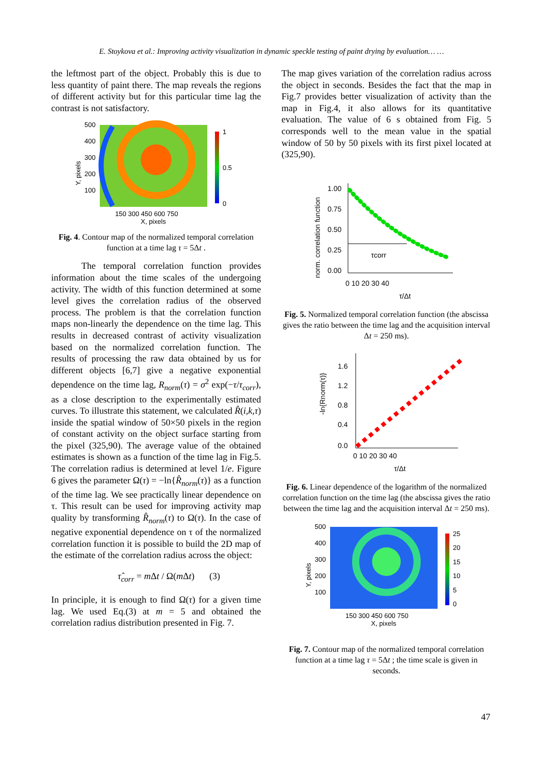E. Stoykova et al.: Improving activity visualization in dynamic speckle testing of paint drying by evaluation… …
the leftmost part of the object. Probably this is due to less quantity of paint there. The map reveals the regions of different activity but for this particular time lag the contrast is not satisfactory.
500
400
300
200
100
150 300 450 600 750
X, pixels
1
0.5
0
Y, pixels
Fig. 4. Contour map of the normalized temporal correlation function at a time lag τ = 5Δt .
The temporal correlation function provides information about the time scales of the undergoing activity. The width of this function determined at some level gives the correlation radius of the observed process. The problem is that the correlation function maps non-linearly the dependence on the time lag. This results in decreased contrast of activity visualization based on the normalized correlation function. The results of processing the raw data obtained by us for different objects [6,7] give a negative exponential dependence on the time lag, R<sub>norm</sub>(τ) = σ<sup>2</sup> exp(−τ/τ<sub>corr</sub>), as a close description to the experimentally estimated curves. To illustrate this statement, we calculated R̂(i,k,τ) inside the spatial window of 50×50 pixels in the region of constant activity on the object surface starting from the pixel (325,90). The average value of the obtained estimates is shown as a function of the time lag in Fig.5. The correlation radius is determined at level 1/e. Figure 6 gives the parameter Ω(τ) = −ln{R̂<sub>norm</sub>(τ)} as a function of the time lag. We see practically linear dependence on τ. This result can be used for improving activity map quality by transforming R̂<sub>norm</sub>(τ) to Ω(τ). In the case of negative exponential dependence on τ of the normalized correlation function it is possible to build the 2D map of the estimate of the correlation radius across the object:
τ̂<sub>corr</sub> = m Δt / Ω(m Δt) (3)
In principle, it is enough to find Ω(τ) for a given time lag. We used Eq.(3) at m = 5 and obtained the correlation radius distribution presented in Fig. 7.
The map gives variation of the correlation radius across the object in seconds. Besides the fact that the map in Fig.7 provides better visualization of activity than the map in Fig.4, it also allows for its quantitative evaluation. The value of 6 s obtained from Fig. 5 corresponds well to the mean value in the spatial window of 50 by 50 pixels with its first pixel located at (325,90).
1.00
0.75
0.50
0.25
0.00
τcorr
0 10 20 30 40
τ/Δt
norm. correlation function
Fig. 5. Normalized temporal correlation function (the abscissa gives the ratio between the time lag and the acquisition interval Δt = 250 ms).
1.6
1.2
0.8
0.4
0.0
0 10 20 30 40
τ/Δt
-ln{Rnorm(τ)}
Fig. 6. Linear dependence of the logarithm of the normalized correlation function on the time lag (the abscissa gives the ratio between the time lag and the acquisition interval Δt = 250 ms).
500
400
300
200
100
150 300 450 600 750
X, pixels
25
20
15
10
5
0
Y, pixels
Fig. 7. Contour map of the normalized temporal correlation function at a time lag τ = 5Δt ; the time scale is given in seconds.
47